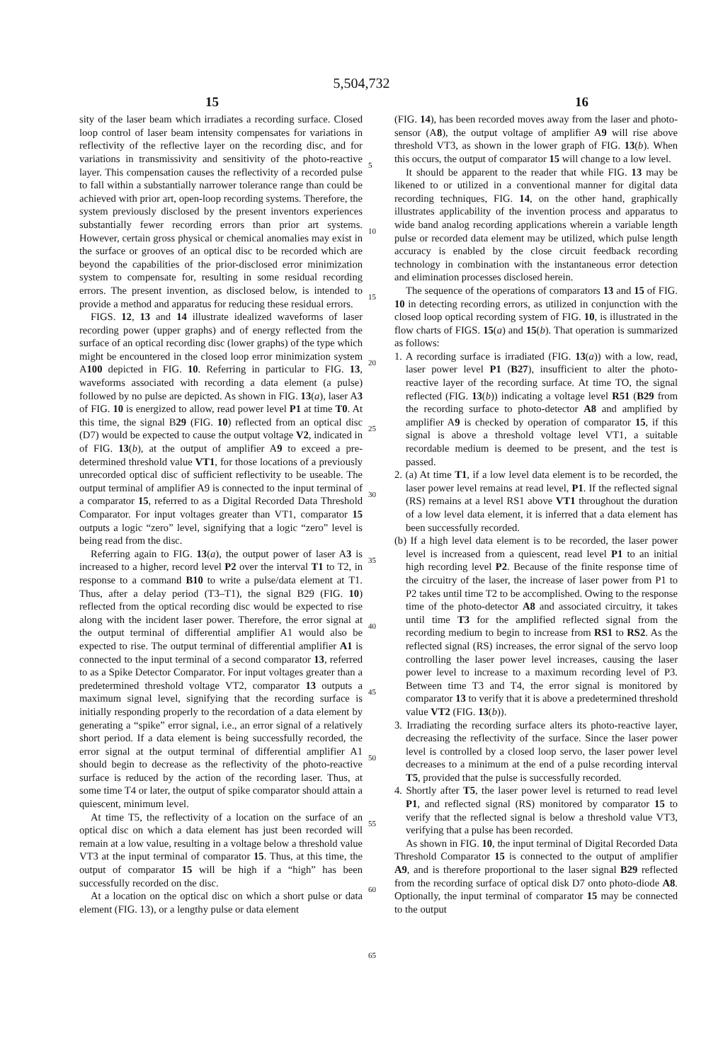5,504,732
15 16
sity of the laser beam which irradiates a recording surface. Closed loop control of laser beam intensity compensates for variations in reflectivity of the reflective layer on the recording disc, and for variations in transmissivity and sensitivity of the photo-reactive layer. This compensation causes the reflectivity of a recorded pulse to fall within a substantially narrower tolerance range than could be achieved with prior art, open-loop recording systems. Therefore, the system previously disclosed by the present inventors experiences substantially fewer recording errors than prior art systems. However, certain gross physical or chemical anomalies may exist in the surface or grooves of an optical disc to be recorded which are beyond the capabilities of the prior-disclosed error minimization system to compensate for, resulting in some residual recording errors. The present invention, as disclosed below, is intended to provide a method and apparatus for reducing these residual errors.
FIGS. 12, 13 and 14 illustrate idealized waveforms of laser recording power (upper graphs) and of energy reflected from the surface of an optical recording disc (lower graphs) of the type which might be encountered in the closed loop error minimization system A100 depicted in FIG. 10. Referring in particular to FIG. 13, waveforms associated with recording a data element (a pulse) followed by no pulse are depicted. As shown in FIG. 13(a), laser A3 of FIG. 10 is energized to allow, read power level P1 at time T0. At this time, the signal B29 (FIG. 10) reflected from an optical disc (D7) would be expected to cause the output voltage V2, indicated in of FIG. 13(b), at the output of amplifier A9 to exceed a pre-determined threshold value VT1, for those locations of a previously unrecorded optical disc of sufficient reflectivity to be useable. The output terminal of amplifier A9 is connected to the input terminal of a comparator 15, referred to as a Digital Recorded Data Threshold Comparator. For input voltages greater than VT1, comparator 15 outputs a logic “zero” level, signifying that a logic “zero” level is being read from the disc.
Referring again to FIG. 13(a), the output power of laser A3 is increased to a higher, record level P2 over the interval T1 to T2, in response to a command B10 to write a pulse/data element at T1. Thus, after a delay period (T3–T1), the signal B29 (FIG. 10) reflected from the optical recording disc would be expected to rise along with the incident laser power. Therefore, the error signal at the output terminal of differential amplifier A1 would also be expected to rise. The output terminal of differential amplifier A1 is connected to the input terminal of a second comparator 13, referred to as a Spike Detector Comparator. For input voltages greater than a predetermined threshold voltage VT2, comparator 13 outputs a maximum signal level, signifying that the recording surface is initially responding properly to the recordation of a data element by generating a “spike” error signal, i.e., an error signal of a relatively short period. If a data element is being successfully recorded, the error signal at the output terminal of differential amplifier A1 should begin to decrease as the reflectivity of the photo-reactive surface is reduced by the action of the recording laser. Thus, at some time T4 or later, the output of spike comparator should attain a quiescent, minimum level.
At time T5, the reflectivity of a location on the surface of an optical disc on which a data element has just been recorded will remain at a low value, resulting in a voltage below a threshold value VT3 at the input terminal of comparator 15. Thus, at this time, the output of comparator 15 will be high if a “high” has been successfully recorded on the disc.
At a location on the optical disc on which a short pulse or data element (FIG. 13), or a lengthy pulse or data element
5
10
15
20
25
30
35
40
45
50
55
60
65
(FIG. 14), has been recorded moves away from the laser and photo-sensor (A8), the output voltage of amplifier A9 will rise above threshold VT3, as shown in the lower graph of FIG. 13(b). When this occurs, the output of comparator 15 will change to a low level.
It should be apparent to the reader that while FIG. 13 may be likened to or utilized in a conventional manner for digital data recording techniques, FIG. 14, on the other hand, graphically illustrates applicability of the invention process and apparatus to wide band analog recording applications wherein a variable length pulse or recorded data element may be utilized, which pulse length accuracy is enabled by the close circuit feedback recording technology in combination with the instantaneous error detection and elimination processes disclosed herein.
The sequence of the operations of comparators 13 and 15 of FIG. 10 in detecting recording errors, as utilized in conjunction with the closed loop optical recording system of FIG. 10, is illustrated in the flow charts of FIGS. 15(a) and 15(b). That operation is summarized as follows:
1. A recording surface is irradiated (FIG. 13(a)) with a low, read, laser power level P1 (B27), insufficient to alter the photo-reactive layer of the recording surface. At time TO, the signal reflected (FIG. 13(b)) indicating a voltage level R51 (B29 from the recording surface to photo-detector A8 and amplified by amplifier A9 is checked by operation of comparator 15, if this signal is above a threshold voltage level VT1, a suitable recordable medium is deemed to be present, and the test is passed.
2. (a) At time T1, if a low level data element is to be recorded, the laser power level remains at read level, P1. If the reflected signal (RS) remains at a level RS1 above VT1 throughout the duration of a low level data element, it is inferred that a data element has been successfully recorded.
(b) If a high level data element is to be recorded, the laser power level is increased from a quiescent, read level P1 to an initial high recording level P2. Because of the finite response time of the circuitry of the laser, the increase of laser power from P1 to P2 takes until time T2 to be accomplished. Owing to the response time of the photo-detector A8 and associated circuitry, it takes until time T3 for the amplified reflected signal from the recording medium to begin to increase from RS1 to RS2. As the reflected signal (RS) increases, the error signal of the servo loop controlling the laser power level increases, causing the laser power level to increase to a maximum recording level of P3. Between time T3 and T4, the error signal is monitored by comparator 13 to verify that it is above a predetermined threshold value VT2 (FIG. 13(b)).
3. Irradiating the recording surface alters its photo-reactive layer, decreasing the reflectivity of the surface. Since the laser power level is controlled by a closed loop servo, the laser power level decreases to a minimum at the end of a pulse recording interval T5, provided that the pulse is successfully recorded.
4. Shortly after T5, the laser power level is returned to read level P1, and reflected signal (RS) monitored by comparator 15 to verify that the reflected signal is below a threshold value VT3, verifying that a pulse has been recorded.
As shown in FIG. 10, the input terminal of Digital Recorded Data Threshold Comparator 15 is connected to the output of amplifier A9, and is therefore proportional to the laser signal B29 reflected from the recording surface of optical disk D7 onto photo-diode A8. Optionally, the input terminal of comparator 15 may be connected to the output